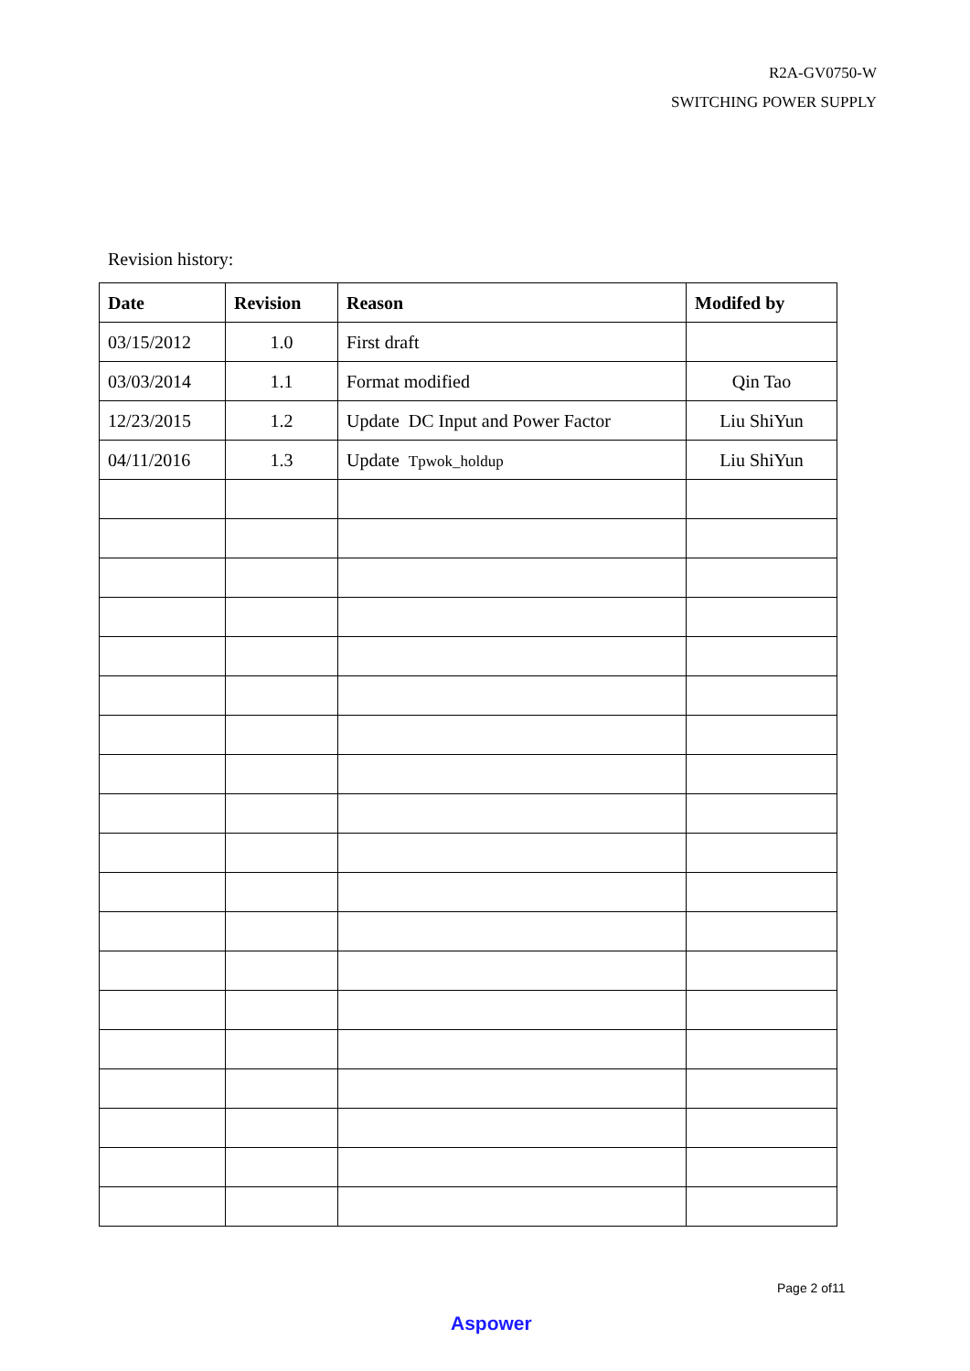R2A-GV0750-W
SWITCHING POWER SUPPLY
Revision history:
| Date | Revision | Reason | Modifed by |
| --- | --- | --- | --- |
| 03/15/2012 | 1.0 | First draft | |
| 03/03/2014 | 1.1 | Format modified | Qin Tao |
| 12/23/2015 | 1.2 | Update DC Input and Power Factor | Liu ShiYun |
| 04/11/2016 | 1.3 | Update Tpwok_holdup | Liu ShiYun |
Page 2 of11
Aspower